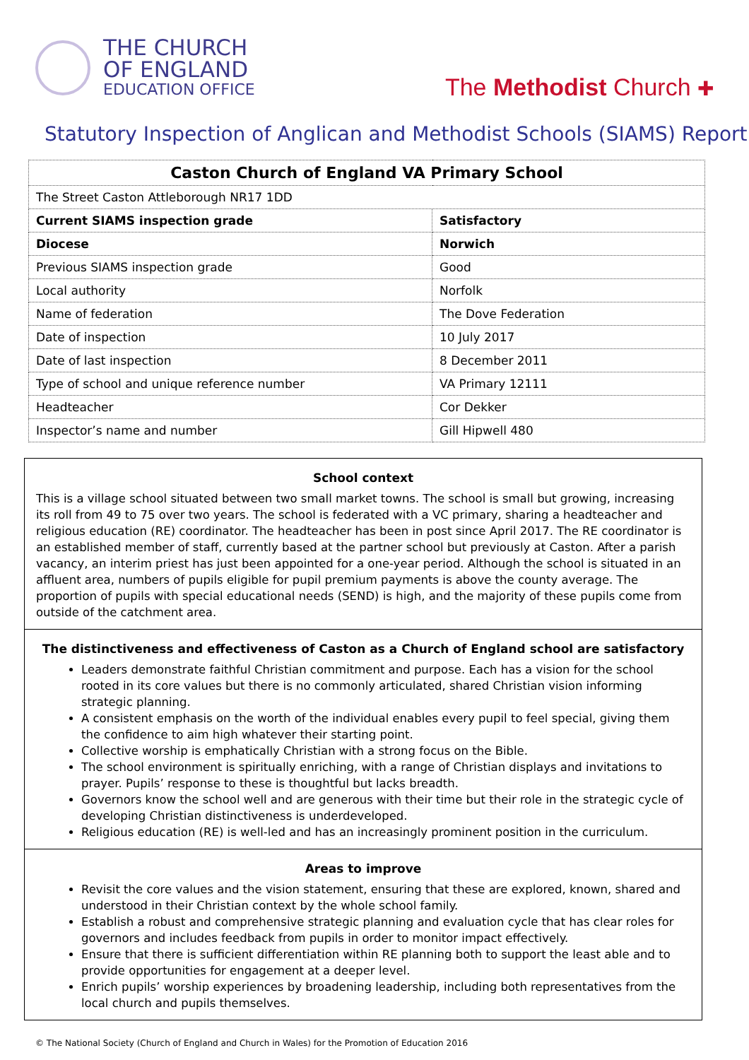THE CHURCH
OF ENGLAND
EDUCATION OFFICE
The Methodist Church ✚
Statutory Inspection of Anglican and Methodist Schools (SIAMS) Report
| Caston Church of England VA Primary School | |
| The Street Caston Attleborough NR17 1DD | |
| Current SIAMS inspection grade | Satisfactory |
| Diocese | Norwich |
| Previous SIAMS inspection grade | Good |
| Local authority | Norfolk |
| Name of federation | The Dove Federation |
| Date of inspection | 10 July 2017 |
| Date of last inspection | 8 December 2011 |
| Type of school and unique reference number | VA Primary 12111 |
| Headteacher | Cor Dekker |
| Inspector’s name and number | Gill Hipwell 480 |
School context
This is a village school situated between two small market towns. The school is small but growing, increasing its roll from 49 to 75 over two years. The school is federated with a VC primary, sharing a headteacher and religious education (RE) coordinator. The headteacher has been in post since April 2017. The RE coordinator is an established member of staff, currently based at the partner school but previously at Caston. After a parish vacancy, an interim priest has just been appointed for a one-year period. Although the school is situated in an affluent area, numbers of pupils eligible for pupil premium payments is above the county average. The proportion of pupils with special educational needs (SEND) is high, and the majority of these pupils come from outside of the catchment area.
The distinctiveness and effectiveness of Caston as a Church of England school are satisfactory
Leaders demonstrate faithful Christian commitment and purpose. Each has a vision for the school rooted in its core values but there is no commonly articulated, shared Christian vision informing strategic planning.
A consistent emphasis on the worth of the individual enables every pupil to feel special, giving them the confidence to aim high whatever their starting point.
Collective worship is emphatically Christian with a strong focus on the Bible.
The school environment is spiritually enriching, with a range of Christian displays and invitations to prayer. Pupils’ response to these is thoughtful but lacks breadth.
Governors know the school well and are generous with their time but their role in the strategic cycle of developing Christian distinctiveness is underdeveloped.
Religious education (RE) is well-led and has an increasingly prominent position in the curriculum.
Areas to improve
Revisit the core values and the vision statement, ensuring that these are explored, known, shared and understood in their Christian context by the whole school family.
Establish a robust and comprehensive strategic planning and evaluation cycle that has clear roles for governors and includes feedback from pupils in order to monitor impact effectively.
Ensure that there is sufficient differentiation within RE planning both to support the least able and to provide opportunities for engagement at a deeper level.
Enrich pupils’ worship experiences by broadening leadership, including both representatives from the local church and pupils themselves.
© The National Society (Church of England and Church in Wales) for the Promotion of Education 2016